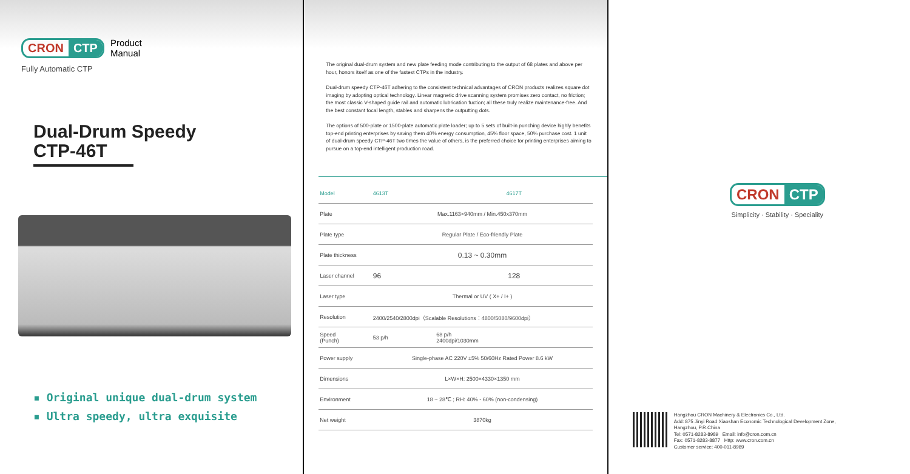CRON CTP
Product
Manual
Fully Automatic CTP
Dual-Drum Speedy
CTP-46T
▪ Original unique dual-drum system
▪ Ultra speedy, ultra exquisite
The original dual-drum system and new plate feeding mode contributing to the output of 68 plates and above per hour, honors itself as one of the fastest CTPs in the industry.
Dual-drum speedy CTP-46T adhering to the consistent technical advantages of CRON products realizes square dot imaging by adopting optical technology. Linear magnetic drive scanning system promises zero contact, no friction; the most classic V-shaped guide rail and automatic lubrication fuction; all these truly realize maintenance-free. And the best constant focal length, stables and sharpens the outputting dots.
The options of 500-plate or 1500-plate automatic plate loader; up to 5 sets of built-in punching device highly benefits top-end printing enterprises by saving them 40% energy consumption, 45% floor space, 50% purchase cost. 1 unit of dual-drum speedy CTP-46T two times the value of others, is the preferred choice for printing enterprises aiming to pursue on a top-end intelligent production road.
| Model | 4613T | 4617T |
| Plate | Max.1163×940mm / Min.450x370mm | |
| Plate type | Regular Plate / Eco-friendly Plate | |
| Plate thickness | 0.13 ~ 0.30mm | |
| Laser channel | 96 | 128 |
| Laser type | Thermal or UV ( X+ / I+ ) | |
| Resolution | 2400/2540/2800dpi（Scalable Resolutions：4800/5080/9600dpi） | |
| Speed (Punch) | 53 p/h | 68 p/h 2400dpi/1030mm |
| Power supply | Single-phase AC 220V ±5% 50/60Hz Rated Power 8.6 kW | |
| Dimensions | L×W×H: 2500×4330×1350 mm | |
| Environment | 18 ~ 28℃ ; RH: 40% - 60% (non-condensing) | |
| Net weight | 3870kg | |
CRON CTP
Simplicity · Stability · Speciality
Hangzhou CRON Machinery & Electronics Co., Ltd.
Add: 875 Jinyi Road Xiaoshan Economic Technological Development Zone,
Hangzhou, P.R.China
Tel: 0571-8283-8989 Email: info@cron.com.cn
Fax: 0571-8283-8877 Http: www.cron.com.cn
Customer service: 400-011-8989